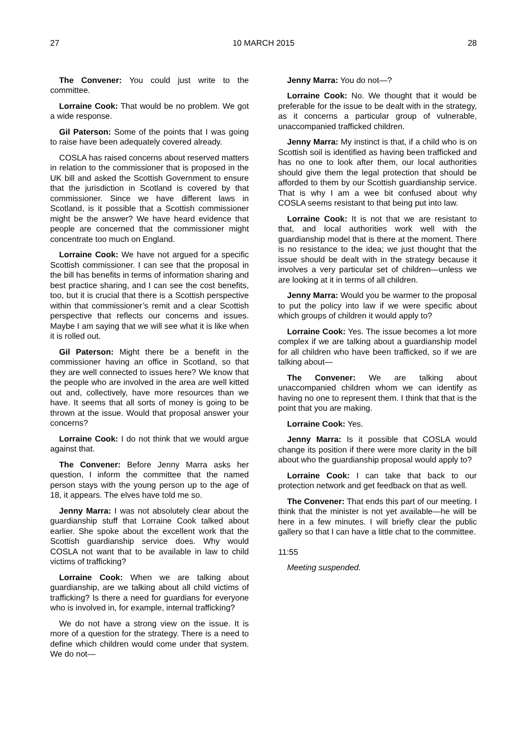27 10 MARCH 2015 28
The Convener: You could just write to the committee.
Lorraine Cook: That would be no problem. We got a wide response.
Gil Paterson: Some of the points that I was going to raise have been adequately covered already.
COSLA has raised concerns about reserved matters in relation to the commissioner that is proposed in the UK bill and asked the Scottish Government to ensure that the jurisdiction in Scotland is covered by that commissioner. Since we have different laws in Scotland, is it possible that a Scottish commissioner might be the answer? We have heard evidence that people are concerned that the commissioner might concentrate too much on England.
Lorraine Cook: We have not argued for a specific Scottish commissioner. I can see that the proposal in the bill has benefits in terms of information sharing and best practice sharing, and I can see the cost benefits, too, but it is crucial that there is a Scottish perspective within that commissioner’s remit and a clear Scottish perspective that reflects our concerns and issues. Maybe I am saying that we will see what it is like when it is rolled out.
Gil Paterson: Might there be a benefit in the commissioner having an office in Scotland, so that they are well connected to issues here? We know that the people who are involved in the area are well kitted out and, collectively, have more resources than we have. It seems that all sorts of money is going to be thrown at the issue. Would that proposal answer your concerns?
Lorraine Cook: I do not think that we would argue against that.
The Convener: Before Jenny Marra asks her question, I inform the committee that the named person stays with the young person up to the age of 18, it appears. The elves have told me so.
Jenny Marra: I was not absolutely clear about the guardianship stuff that Lorraine Cook talked about earlier. She spoke about the excellent work that the Scottish guardianship service does. Why would COSLA not want that to be available in law to child victims of trafficking?
Lorraine Cook: When we are talking about guardianship, are we talking about all child victims of trafficking? Is there a need for guardians for everyone who is involved in, for example, internal trafficking?
We do not have a strong view on the issue. It is more of a question for the strategy. There is a need to define which children would come under that system. We do not—
Jenny Marra: You do not—?
Lorraine Cook: No. We thought that it would be preferable for the issue to be dealt with in the strategy, as it concerns a particular group of vulnerable, unaccompanied trafficked children.
Jenny Marra: My instinct is that, if a child who is on Scottish soil is identified as having been trafficked and has no one to look after them, our local authorities should give them the legal protection that should be afforded to them by our Scottish guardianship service. That is why I am a wee bit confused about why COSLA seems resistant to that being put into law.
Lorraine Cook: It is not that we are resistant to that, and local authorities work well with the guardianship model that is there at the moment. There is no resistance to the idea; we just thought that the issue should be dealt with in the strategy because it involves a very particular set of children—unless we are looking at it in terms of all children.
Jenny Marra: Would you be warmer to the proposal to put the policy into law if we were specific about which groups of children it would apply to?
Lorraine Cook: Yes. The issue becomes a lot more complex if we are talking about a guardianship model for all children who have been trafficked, so if we are talking about—
The Convener: We are talking about unaccompanied children whom we can identify as having no one to represent them. I think that that is the point that you are making.
Lorraine Cook: Yes.
Jenny Marra: Is it possible that COSLA would change its position if there were more clarity in the bill about who the guardianship proposal would apply to?
Lorraine Cook: I can take that back to our protection network and get feedback on that as well.
The Convener: That ends this part of our meeting. I think that the minister is not yet available—he will be here in a few minutes. I will briefly clear the public gallery so that I can have a little chat to the committee.
11:55
Meeting suspended.